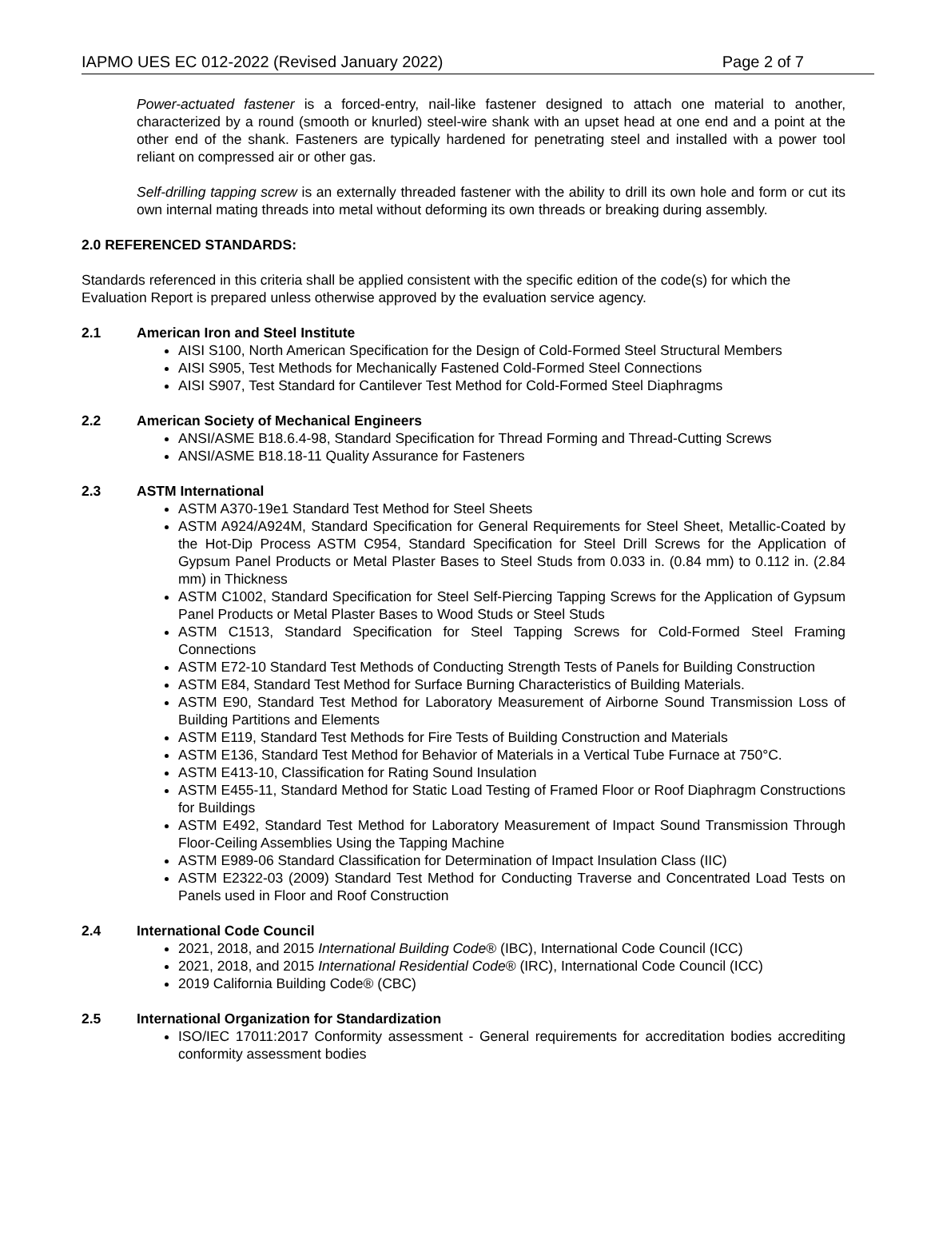IAPMO UES EC 012-2022 (Revised January 2022) Page 2 of 7
Power-actuated fastener is a forced-entry, nail-like fastener designed to attach one material to another, characterized by a round (smooth or knurled) steel-wire shank with an upset head at one end and a point at the other end of the shank. Fasteners are typically hardened for penetrating steel and installed with a power tool reliant on compressed air or other gas.
Self-drilling tapping screw is an externally threaded fastener with the ability to drill its own hole and form or cut its own internal mating threads into metal without deforming its own threads or breaking during assembly.
2.0 REFERENCED STANDARDS:
Standards referenced in this criteria shall be applied consistent with the specific edition of the code(s) for which the Evaluation Report is prepared unless otherwise approved by the evaluation service agency.
2.1 American Iron and Steel Institute
AISI S100, North American Specification for the Design of Cold-Formed Steel Structural Members
AISI S905, Test Methods for Mechanically Fastened Cold-Formed Steel Connections
AISI S907, Test Standard for Cantilever Test Method for Cold-Formed Steel Diaphragms
2.2 American Society of Mechanical Engineers
ANSI/ASME B18.6.4-98, Standard Specification for Thread Forming and Thread-Cutting Screws
ANSI/ASME B18.18-11 Quality Assurance for Fasteners
2.3 ASTM International
ASTM A370-19e1 Standard Test Method for Steel Sheets
ASTM A924/A924M, Standard Specification for General Requirements for Steel Sheet, Metallic-Coated by the Hot-Dip Process ASTM C954, Standard Specification for Steel Drill Screws for the Application of Gypsum Panel Products or Metal Plaster Bases to Steel Studs from 0.033 in. (0.84 mm) to 0.112 in. (2.84 mm) in Thickness
ASTM C1002, Standard Specification for Steel Self-Piercing Tapping Screws for the Application of Gypsum Panel Products or Metal Plaster Bases to Wood Studs or Steel Studs
ASTM C1513, Standard Specification for Steel Tapping Screws for Cold-Formed Steel Framing Connections
ASTM E72-10 Standard Test Methods of Conducting Strength Tests of Panels for Building Construction
ASTM E84, Standard Test Method for Surface Burning Characteristics of Building Materials.
ASTM E90, Standard Test Method for Laboratory Measurement of Airborne Sound Transmission Loss of Building Partitions and Elements
ASTM E119, Standard Test Methods for Fire Tests of Building Construction and Materials
ASTM E136, Standard Test Method for Behavior of Materials in a Vertical Tube Furnace at 750°C.
ASTM E413-10, Classification for Rating Sound Insulation
ASTM E455-11, Standard Method for Static Load Testing of Framed Floor or Roof Diaphragm Constructions for Buildings
ASTM E492, Standard Test Method for Laboratory Measurement of Impact Sound Transmission Through Floor-Ceiling Assemblies Using the Tapping Machine
ASTM E989-06 Standard Classification for Determination of Impact Insulation Class (IIC)
ASTM E2322-03 (2009) Standard Test Method for Conducting Traverse and Concentrated Load Tests on Panels used in Floor and Roof Construction
2.4 International Code Council
2021, 2018, and 2015 International Building Code® (IBC), International Code Council (ICC)
2021, 2018, and 2015 International Residential Code® (IRC), International Code Council (ICC)
2019 California Building Code® (CBC)
2.5 International Organization for Standardization
ISO/IEC 17011:2017 Conformity assessment - General requirements for accreditation bodies accrediting conformity assessment bodies